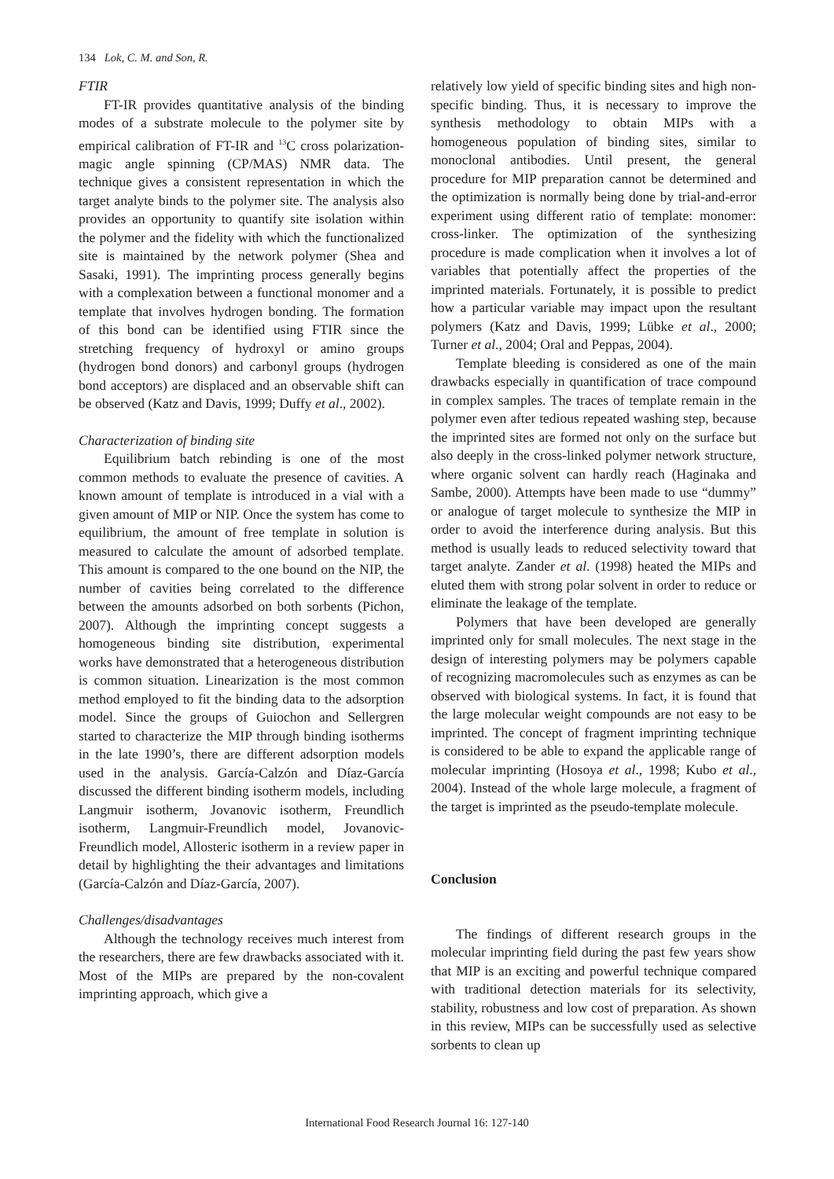134 Lok, C. M. and Son, R.
FTIR
FT-IR provides quantitative analysis of the binding modes of a substrate molecule to the polymer site by empirical calibration of FT-IR and <sup>13</sup>C cross polarization-magic angle spinning (CP/MAS) NMR data. The technique gives a consistent representation in which the target analyte binds to the polymer site. The analysis also provides an opportunity to quantify site isolation within the polymer and the fidelity with which the functionalized site is maintained by the network polymer (Shea and Sasaki, 1991). The imprinting process generally begins with a complexation between a functional monomer and a template that involves hydrogen bonding. The formation of this bond can be identified using FTIR since the stretching frequency of hydroxyl or amino groups (hydrogen bond donors) and carbonyl groups (hydrogen bond acceptors) are displaced and an observable shift can be observed (Katz and Davis, 1999; Duffy et al., 2002).
Characterization of binding site
Equilibrium batch rebinding is one of the most common methods to evaluate the presence of cavities. A known amount of template is introduced in a vial with a given amount of MIP or NIP. Once the system has come to equilibrium, the amount of free template in solution is measured to calculate the amount of adsorbed template. This amount is compared to the one bound on the NIP, the number of cavities being correlated to the difference between the amounts adsorbed on both sorbents (Pichon, 2007). Although the imprinting concept suggests a homogeneous binding site distribution, experimental works have demonstrated that a heterogeneous distribution is common situation. Linearization is the most common method employed to fit the binding data to the adsorption model. Since the groups of Guiochon and Sellergren started to characterize the MIP through binding isotherms in the late 1990’s, there are different adsorption models used in the analysis. García-Calzón and Díaz-García discussed the different binding isotherm models, including Langmuir isotherm, Jovanovic isotherm, Freundlich isotherm, Langmuir-Freundlich model, Jovanovic-Freundlich model, Allosteric isotherm in a review paper in detail by highlighting the their advantages and limitations (García-Calzón and Díaz-García, 2007).
Challenges/disadvantages
Although the technology receives much interest from the researchers, there are few drawbacks associated with it. Most of the MIPs are prepared by the non-covalent imprinting approach, which give a
relatively low yield of specific binding sites and high non-specific binding. Thus, it is necessary to improve the synthesis methodology to obtain MIPs with a homogeneous population of binding sites, similar to monoclonal antibodies. Until present, the general procedure for MIP preparation cannot be determined and the optimization is normally being done by trial-and-error experiment using different ratio of template: monomer: cross-linker. The optimization of the synthesizing procedure is made complication when it involves a lot of variables that potentially affect the properties of the imprinted materials. Fortunately, it is possible to predict how a particular variable may impact upon the resultant polymers (Katz and Davis, 1999; Lübke et al., 2000; Turner et al., 2004; Oral and Peppas, 2004).
Template bleeding is considered as one of the main drawbacks especially in quantification of trace compound in complex samples. The traces of template remain in the polymer even after tedious repeated washing step, because the imprinted sites are formed not only on the surface but also deeply in the cross-linked polymer network structure, where organic solvent can hardly reach (Haginaka and Sambe, 2000). Attempts have been made to use “dummy” or analogue of target molecule to synthesize the MIP in order to avoid the interference during analysis. But this method is usually leads to reduced selectivity toward that target analyte. Zander et al. (1998) heated the MIPs and eluted them with strong polar solvent in order to reduce or eliminate the leakage of the template.
Polymers that have been developed are generally imprinted only for small molecules. The next stage in the design of interesting polymers may be polymers capable of recognizing macromolecules such as enzymes as can be observed with biological systems. In fact, it is found that the large molecular weight compounds are not easy to be imprinted. The concept of fragment imprinting technique is considered to be able to expand the applicable range of molecular imprinting (Hosoya et al., 1998; Kubo et al., 2004). Instead of the whole large molecule, a fragment of the target is imprinted as the pseudo-template molecule.
Conclusion
The findings of different research groups in the molecular imprinting field during the past few years show that MIP is an exciting and powerful technique compared with traditional detection materials for its selectivity, stability, robustness and low cost of preparation. As shown in this review, MIPs can be successfully used as selective sorbents to clean up
International Food Research Journal 16: 127-140